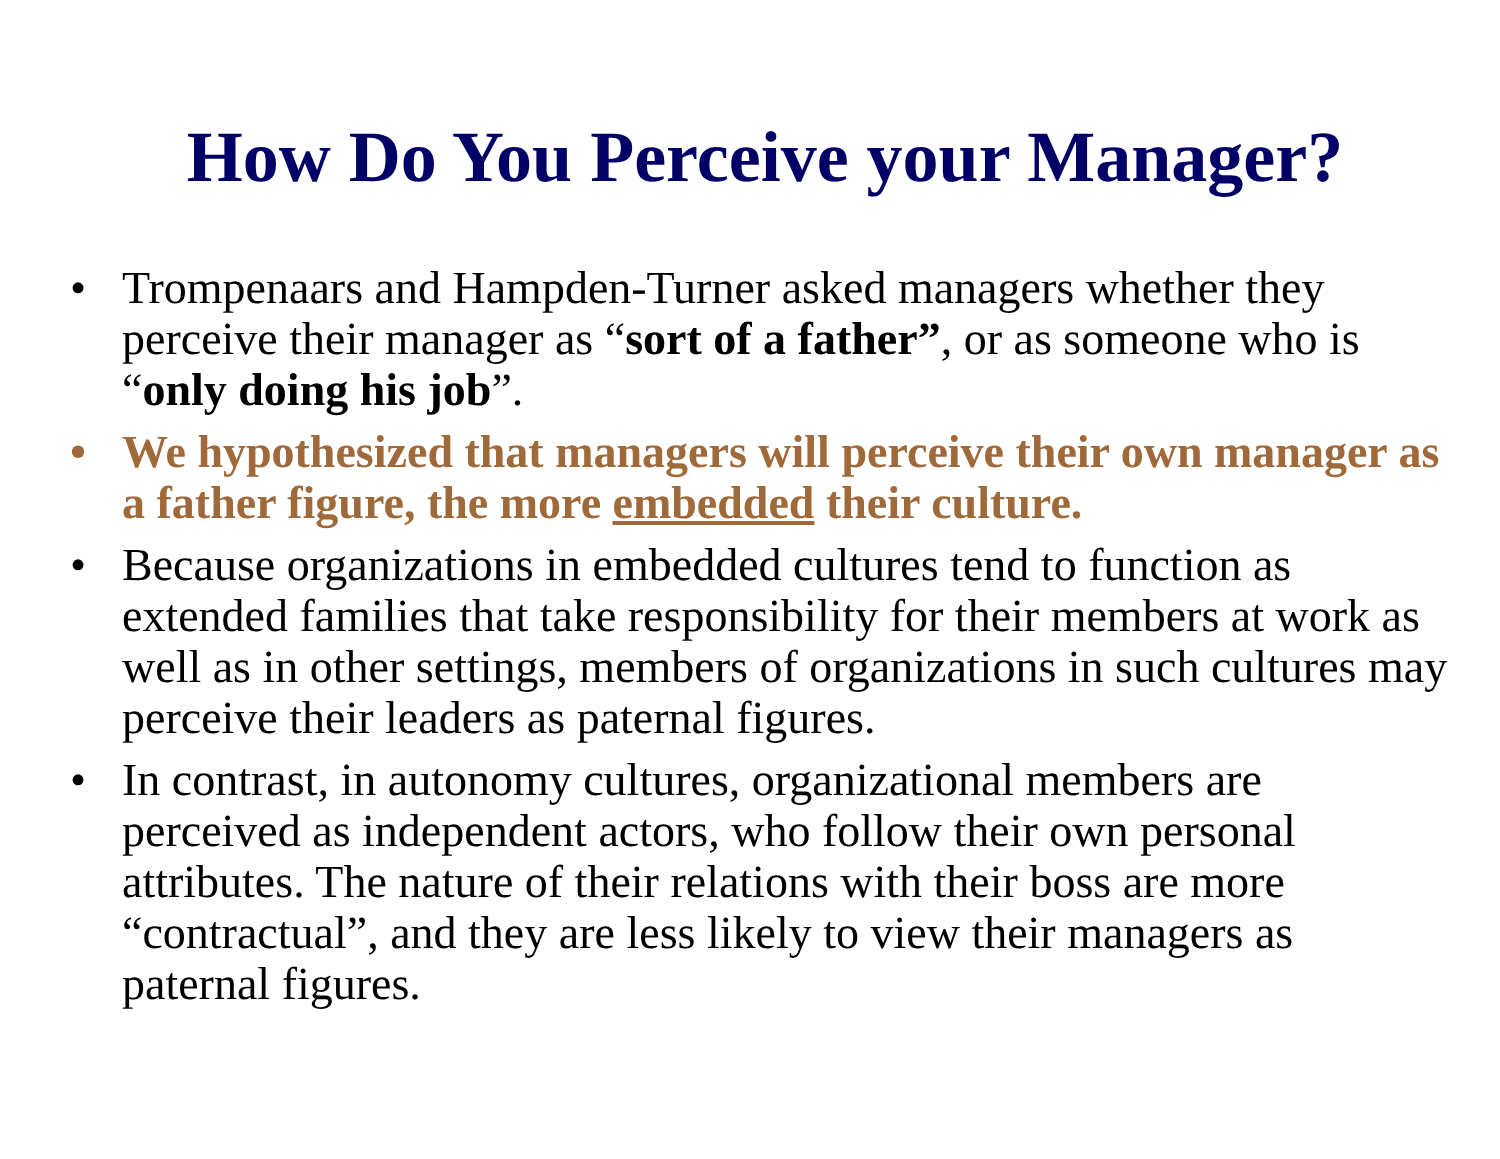How Do You Perceive your Manager?
• Trompenaars and Hampden-Turner asked managers whether they perceive their manager as “sort of a father”, or as someone who is “only doing his job”.
• We hypothesized that managers will perceive their own manager as a father figure, the more embedded their culture.
• Because organizations in embedded cultures tend to function as extended families that take responsibility for their members at work as well as in other settings, members of organizations in such cultures may perceive their leaders as paternal figures.
• In contrast, in autonomy cultures, organizational members are perceived as independent actors, who follow their own personal attributes. The nature of their relations with their boss are more “contractual”, and they are less likely to view their managers as paternal figures.